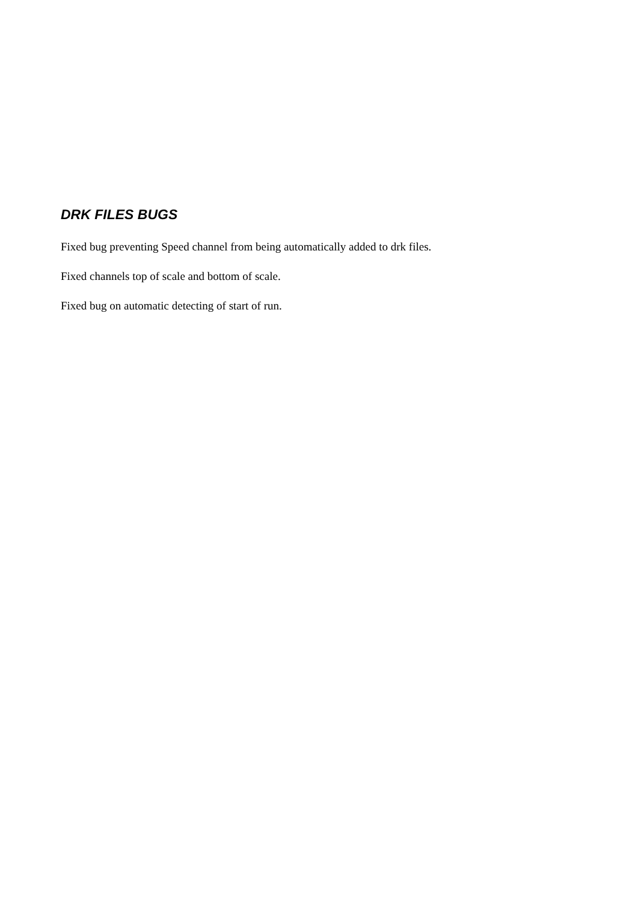DRK FILES BUGS
Fixed bug preventing Speed channel from being automatically added to drk files.
Fixed channels top of scale and bottom of scale.
Fixed bug on automatic detecting of start of run.